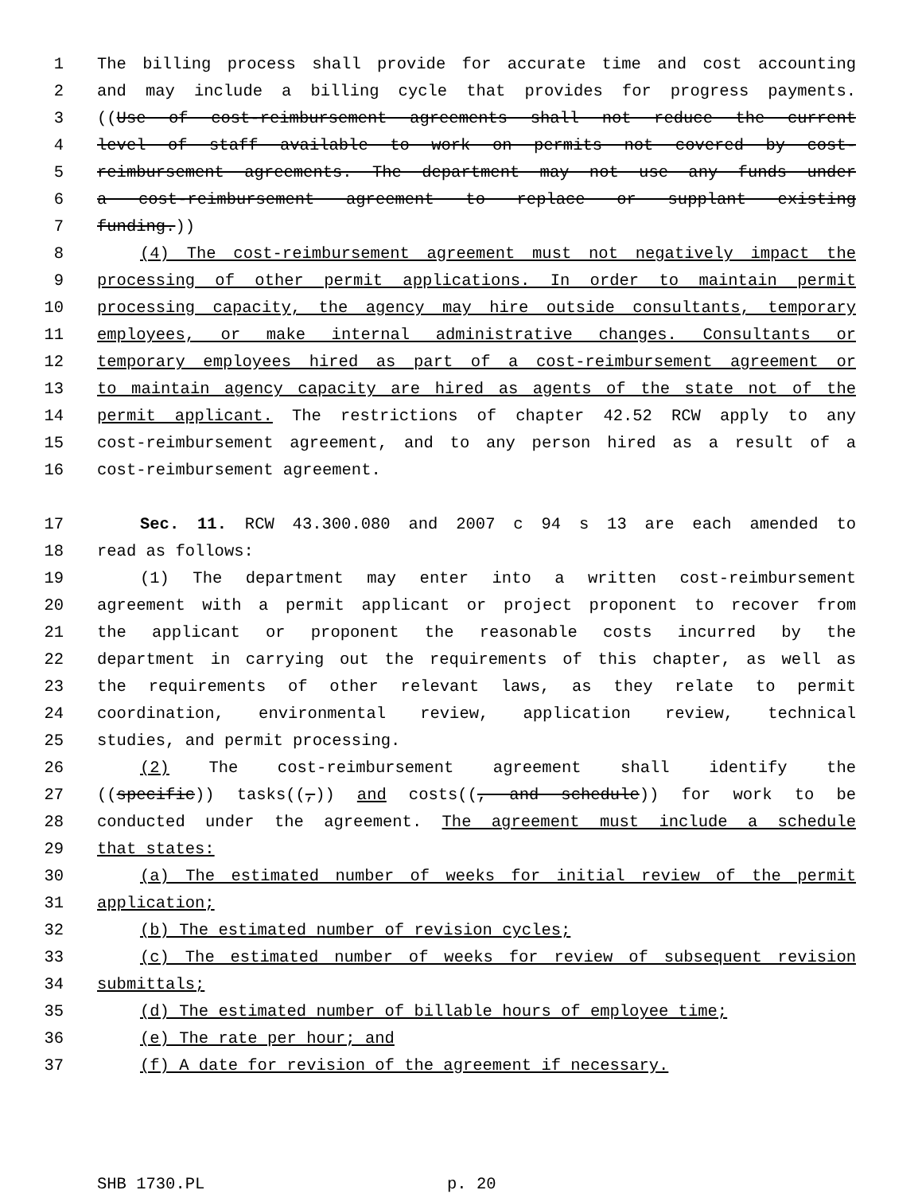1 The billing process shall provide for accurate time and cost accounting
2 and may include a billing cycle that provides for progress payments.
3 ((Use of cost-reimbursement agreements shall not reduce the current
4 level of staff available to work on permits not covered by cost-
5 reimbursement agreements. The department may not use any funds under
6 a cost-reimbursement agreement to replace or supplant existing
7 funding.))
8 (4) The cost-reimbursement agreement must not negatively impact the
9 processing of other permit applications. In order to maintain permit
10 processing capacity, the agency may hire outside consultants, temporary
11 employees, or make internal administrative changes. Consultants or
12 temporary employees hired as part of a cost-reimbursement agreement or
13 to maintain agency capacity are hired as agents of the state not of the
14 permit applicant. The restrictions of chapter 42.52 RCW apply to any
15 cost-reimbursement agreement, and to any person hired as a result of a
16 cost-reimbursement agreement.
17 Sec. 11. RCW 43.300.080 and 2007 c 94 s 13 are each amended to
18 read as follows:
19 (1) The department may enter into a written cost-reimbursement
20 agreement with a permit applicant or project proponent to recover from
21 the applicant or proponent the reasonable costs incurred by the
22 department in carrying out the requirements of this chapter, as well as
23 the requirements of other relevant laws, as they relate to permit
24 coordination, environmental review, application review, technical
25 studies, and permit processing.
26 (2) The cost-reimbursement agreement shall identify the
27 ((specific)) tasks((,)) and costs((, and schedule)) for work to be
28 conducted under the agreement. The agreement must include a schedule
29 that states:
30 (a) The estimated number of weeks for initial review of the permit
31 application;
32 (b) The estimated number of revision cycles;
33 (c) The estimated number of weeks for review of subsequent revision
34 submittals;
35 (d) The estimated number of billable hours of employee time;
36 (e) The rate per hour; and
37 (f) A date for revision of the agreement if necessary.
SHB 1730.PL p. 20